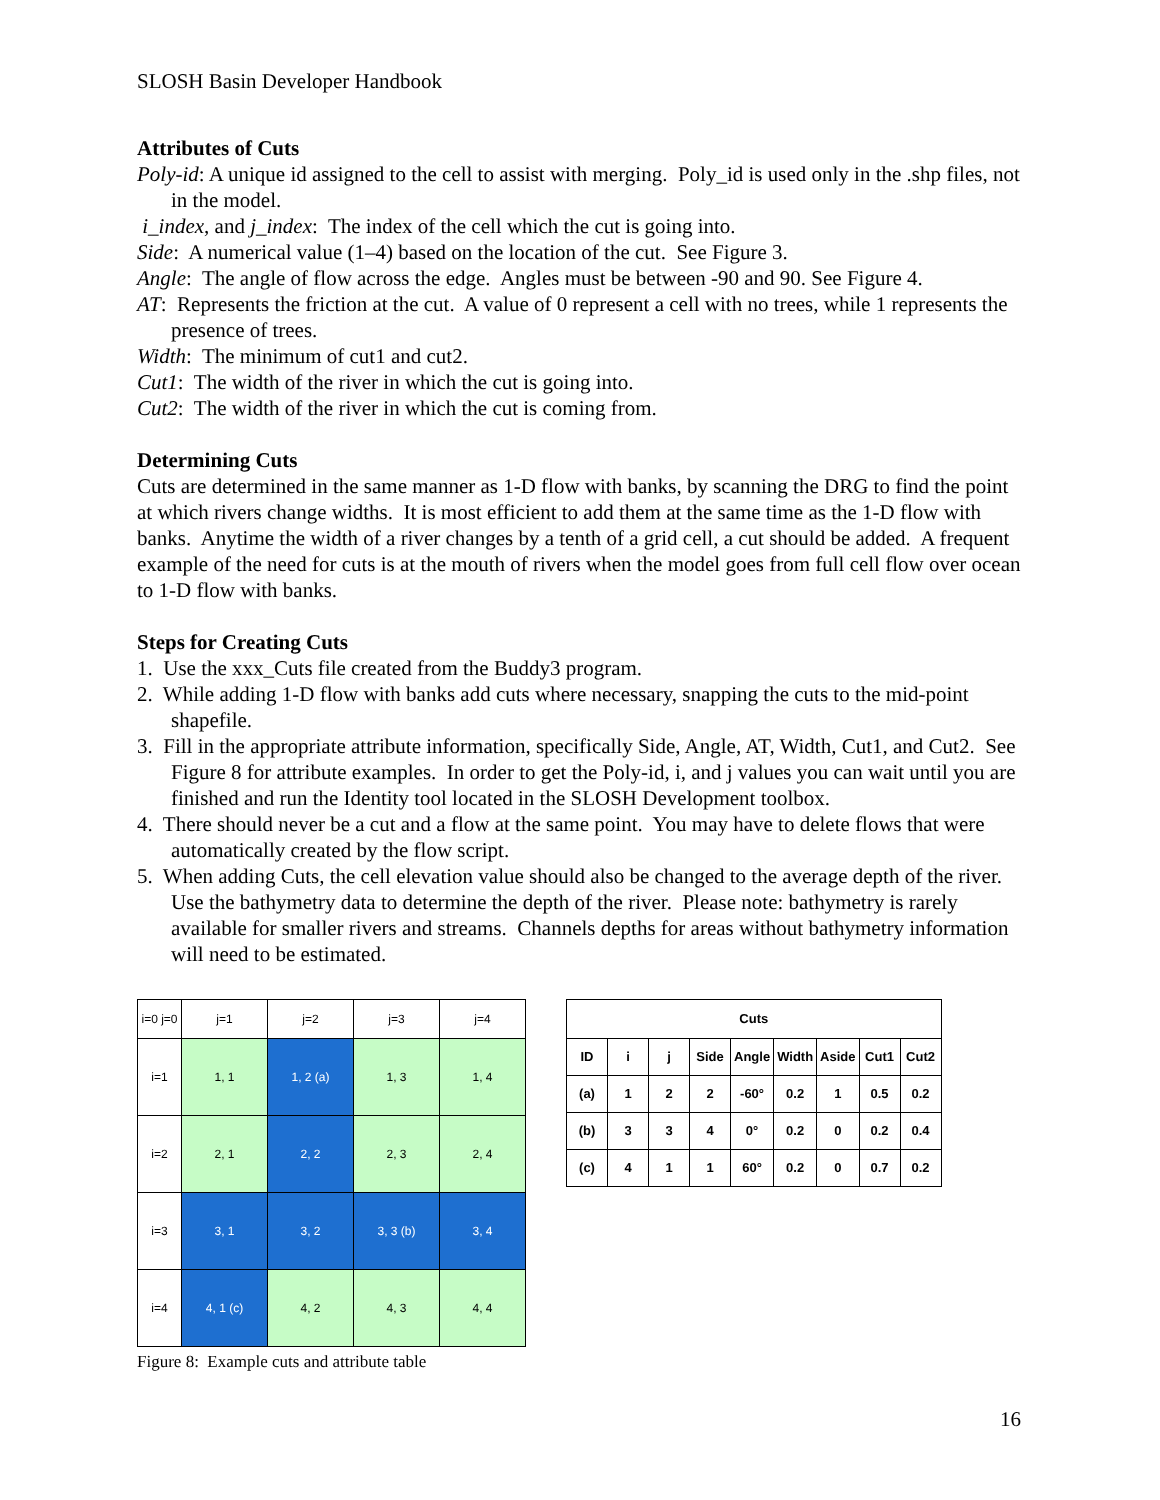SLOSH Basin Developer Handbook
Attributes of Cuts
Poly-id: A unique id assigned to the cell to assist with merging. Poly_id is used only in the .shp files, not in the model.
i_index, and j_index: The index of the cell which the cut is going into.
Side: A numerical value (1–4) based on the location of the cut. See Figure 3.
Angle: The angle of flow across the edge. Angles must be between -90 and 90. See Figure 4.
AT: Represents the friction at the cut. A value of 0 represent a cell with no trees, while 1 represents the presence of trees.
Width: The minimum of cut1 and cut2.
Cut1: The width of the river in which the cut is going into.
Cut2: The width of the river in which the cut is coming from.
Determining Cuts
Cuts are determined in the same manner as 1-D flow with banks, by scanning the DRG to find the point at which rivers change widths. It is most efficient to add them at the same time as the 1-D flow with banks. Anytime the width of a river changes by a tenth of a grid cell, a cut should be added. A frequent example of the need for cuts is at the mouth of rivers when the model goes from full cell flow over ocean to 1-D flow with banks.
Steps for Creating Cuts
1. Use the xxx_Cuts file created from the Buddy3 program.
2. While adding 1-D flow with banks add cuts where necessary, snapping the cuts to the mid-point shapefile.
3. Fill in the appropriate attribute information, specifically Side, Angle, AT, Width, Cut1, and Cut2. See Figure 8 for attribute examples. In order to get the Poly-id, i, and j values you can wait until you are finished and run the Identity tool located in the SLOSH Development toolbox.
4. There should never be a cut and a flow at the same point. You may have to delete flows that were automatically created by the flow script.
5. When adding Cuts, the cell elevation value should also be changed to the average depth of the river. Use the bathymetry data to determine the depth of the river. Please note: bathymetry is rarely available for smaller rivers and streams. Channels depths for areas without bathymetry information will need to be estimated.
| i=0 j=0 | j=1 | j=2 | j=3 | j=4 |
| i=1 | 1, 1 | 1, 2 (a) | 1, 3 | 1, 4 |
| i=2 | 2, 1 | 2, 2 | 2, 3 | 2, 4 |
| i=3 | 3, 1 | 3, 2 | 3, 3 (b) | 3, 4 |
| i=4 | 4, 1 (c) | 4, 2 | 4, 3 | 4, 4 |
Figure 8: Example cuts and attribute table
| Cuts | | | | | | | | |
| --- | --- | --- | --- | --- | --- | --- | --- | --- |
| ID | i | j | Side | Angle | Width | Aside | Cut1 | Cut2 |
| (a) | 1 | 2 | 2 | -60° | 0.2 | 1 | 0.5 | 0.2 |
| (b) | 3 | 3 | 4 | 0° | 0.2 | 0 | 0.2 | 0.4 |
| (c) | 4 | 1 | 1 | 60° | 0.2 | 0 | 0.7 | 0.2 |
16